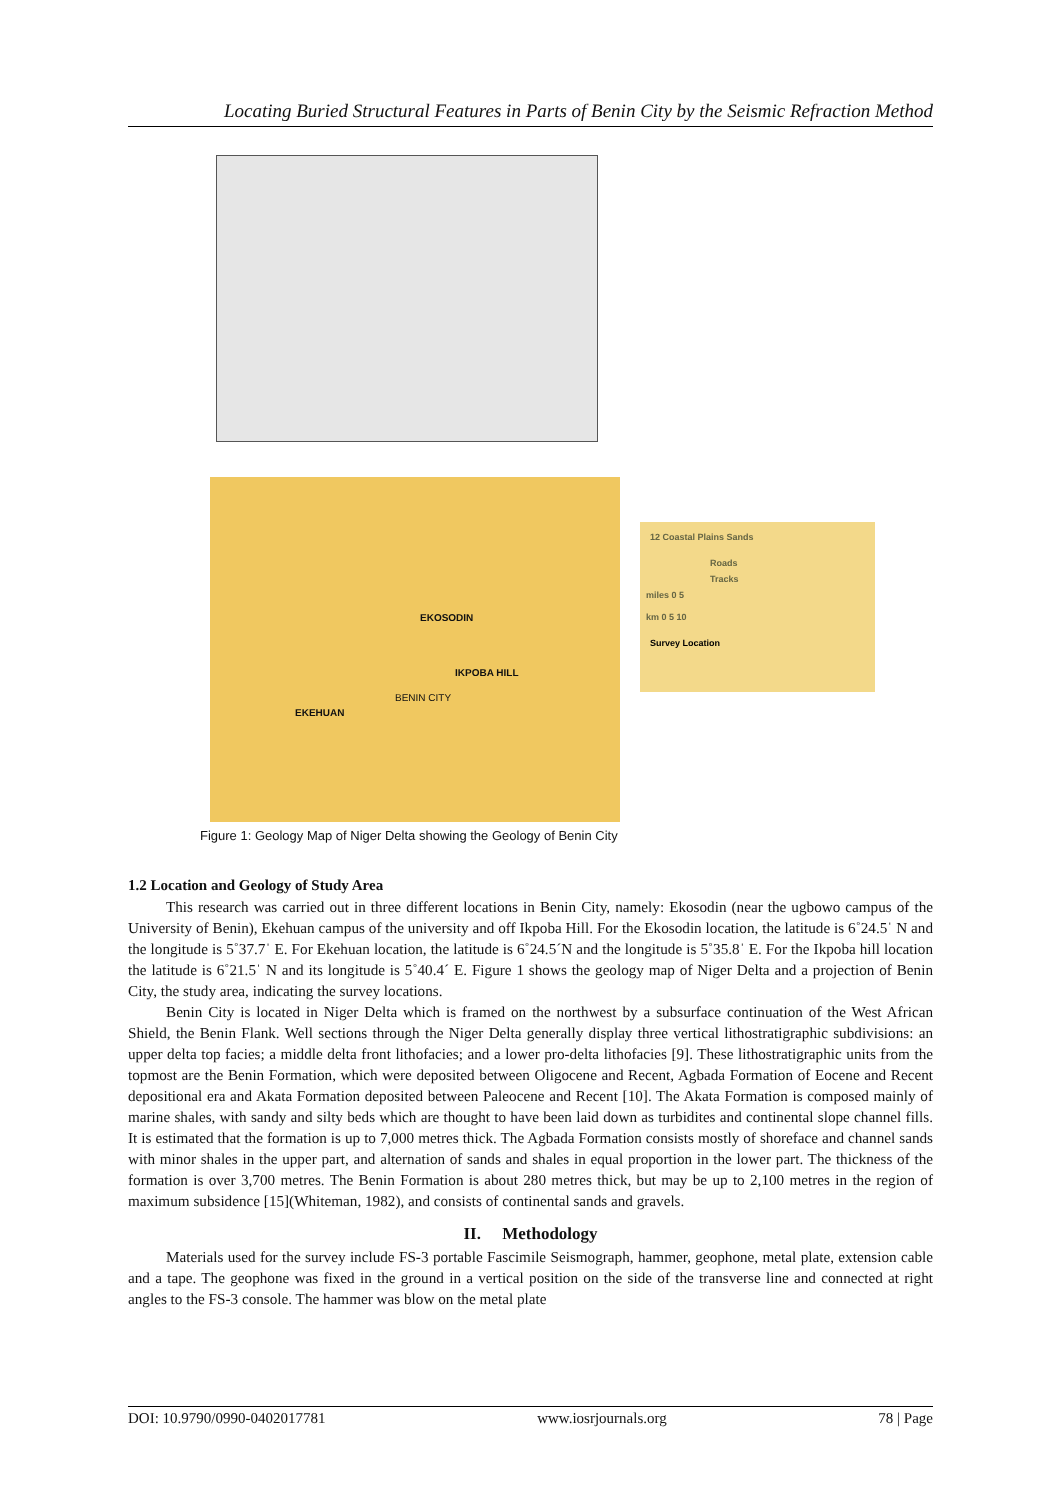Locating Buried Structural Features in Parts of Benin City by the Seismic Refraction Method
EKOSODIN
IKPOBA HILL
BENIN CITY
EKEHUAN
12 Coastal Plains Sands
Roads
Tracks
miles 0 5
km 0 5 10
Survey Location
Figure 1: Geology Map of Niger Delta showing the Geology of Benin City
1.2 Location and Geology of Study Area
This research was carried out in three different locations in Benin City, namely: Ekosodin (near the ugbowo campus of the University of Benin), Ekehuan campus of the university and off Ikpoba Hill. For the Ekosodin location, the latitude is 6˚24.5ˈ N and the longitude is 5˚37.7ˈ E. For Ekehuan location, the latitude is 6˚24.5´N and the longitude is 5˚35.8ˈ E. For the Ikpoba hill location the latitude is 6˚21.5ˈ N and its longitude is 5˚40.4´ E. Figure 1 shows the geology map of Niger Delta and a projection of Benin City, the study area, indicating the survey locations.
Benin City is located in Niger Delta which is framed on the northwest by a subsurface continuation of the West African Shield, the Benin Flank. Well sections through the Niger Delta generally display three vertical lithostratigraphic subdivisions: an upper delta top facies; a middle delta front lithofacies; and a lower pro-delta lithofacies [9]. These lithostratigraphic units from the topmost are the Benin Formation, which were deposited between Oligocene and Recent, Agbada Formation of Eocene and Recent depositional era and Akata Formation deposited between Paleocene and Recent [10]. The Akata Formation is composed mainly of marine shales, with sandy and silty beds which are thought to have been laid down as turbidites and continental slope channel fills. It is estimated that the formation is up to 7,000 metres thick. The Agbada Formation consists mostly of shoreface and channel sands with minor shales in the upper part, and alternation of sands and shales in equal proportion in the lower part. The thickness of the formation is over 3,700 metres. The Benin Formation is about 280 metres thick, but may be up to 2,100 metres in the region of maximum subsidence [15](Whiteman, 1982), and consists of continental sands and gravels.
II. Methodology
Materials used for the survey include FS-3 portable Fascimile Seismograph, hammer, geophone, metal plate, extension cable and a tape. The geophone was fixed in the ground in a vertical position on the side of the transverse line and connected at right angles to the FS-3 console. The hammer was blow on the metal plate
DOI: 10.9790/0990-0402017781 www.iosrjournals.org 78 | Page